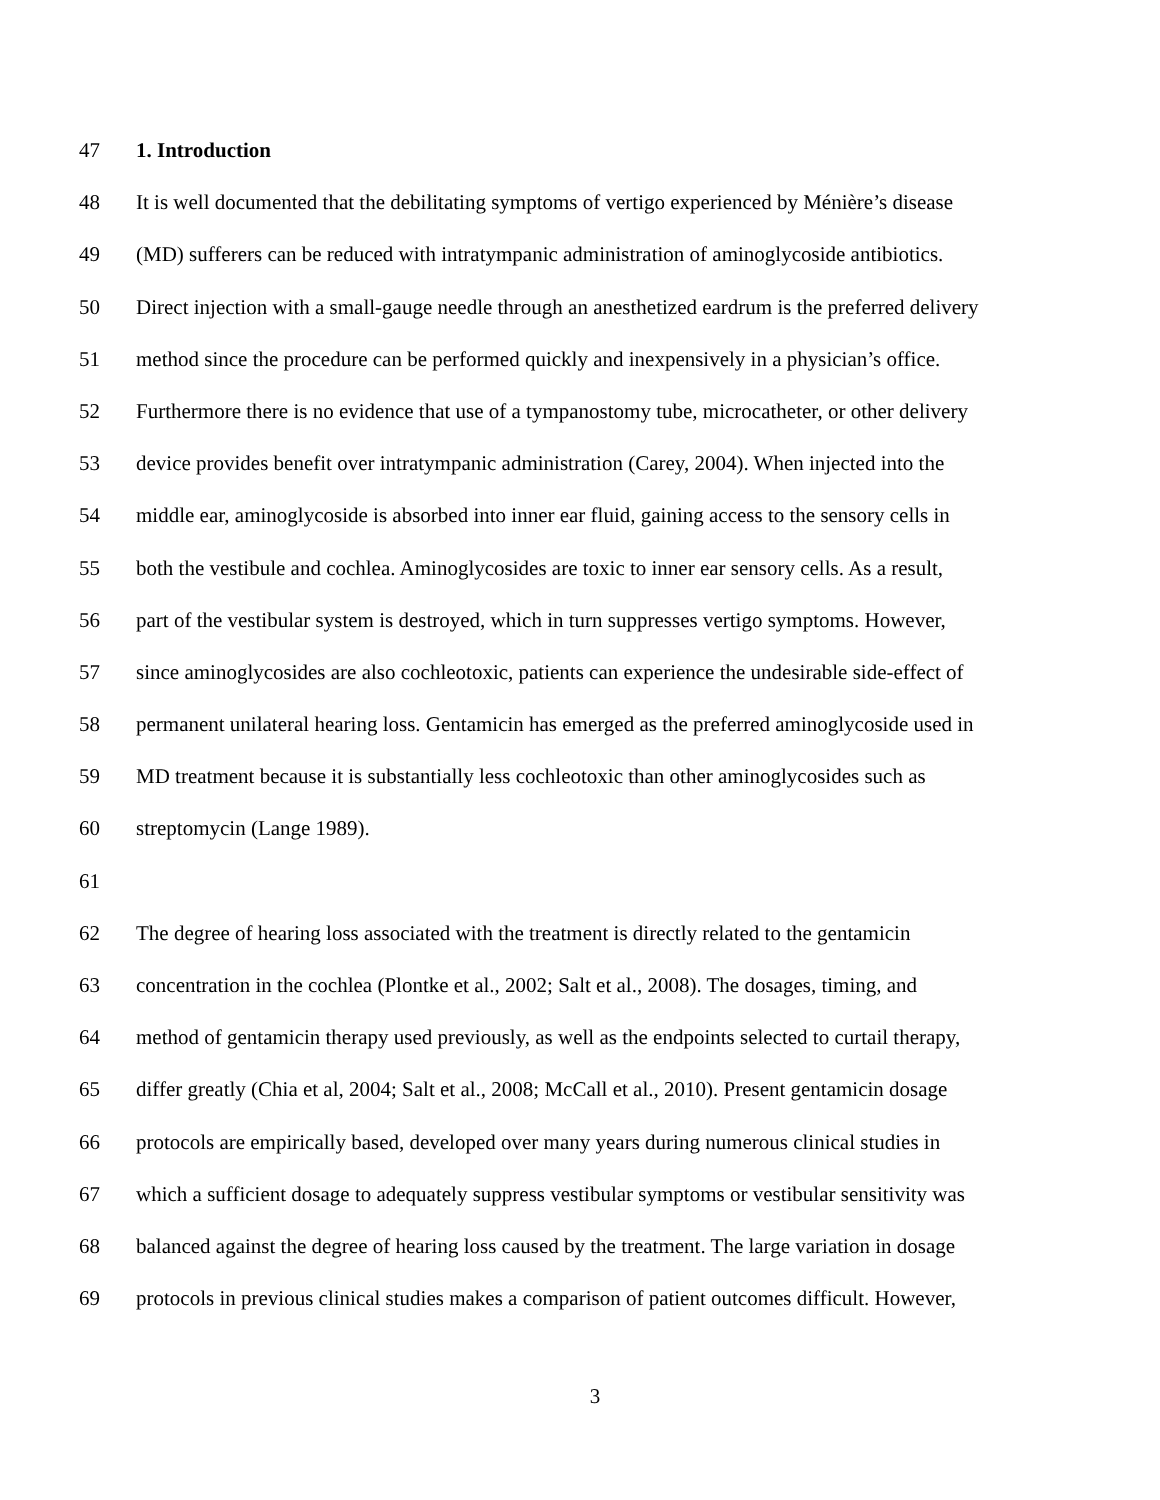47 1. Introduction
48 It is well documented that the debilitating symptoms of vertigo experienced by Ménière’s disease
49 (MD) sufferers can be reduced with intratympanic administration of aminoglycoside antibiotics.
50 Direct injection with a small-gauge needle through an anesthetized eardrum is the preferred delivery
51 method since the procedure can be performed quickly and inexpensively in a physician’s office.
52 Furthermore there is no evidence that use of a tympanostomy tube, microcatheter, or other delivery
53 device provides benefit over intratympanic administration (Carey, 2004). When injected into the
54 middle ear, aminoglycoside is absorbed into inner ear fluid, gaining access to the sensory cells in
55 both the vestibule and cochlea. Aminoglycosides are toxic to inner ear sensory cells. As a result,
56 part of the vestibular system is destroyed, which in turn suppresses vertigo symptoms. However,
57 since aminoglycosides are also cochleotoxic, patients can experience the undesirable side-effect of
58 permanent unilateral hearing loss. Gentamicin has emerged as the preferred aminoglycoside used in
59 MD treatment because it is substantially less cochleotoxic than other aminoglycosides such as
60 streptomycin (Lange 1989).
61
62 The degree of hearing loss associated with the treatment is directly related to the gentamicin
63 concentration in the cochlea (Plontke et al., 2002; Salt et al., 2008). The dosages, timing, and
64 method of gentamicin therapy used previously, as well as the endpoints selected to curtail therapy,
65 differ greatly (Chia et al, 2004; Salt et al., 2008; McCall et al., 2010). Present gentamicin dosage
66 protocols are empirically based, developed over many years during numerous clinical studies in
67 which a sufficient dosage to adequately suppress vestibular symptoms or vestibular sensitivity was
68 balanced against the degree of hearing loss caused by the treatment. The large variation in dosage
69 protocols in previous clinical studies makes a comparison of patient outcomes difficult. However,
3